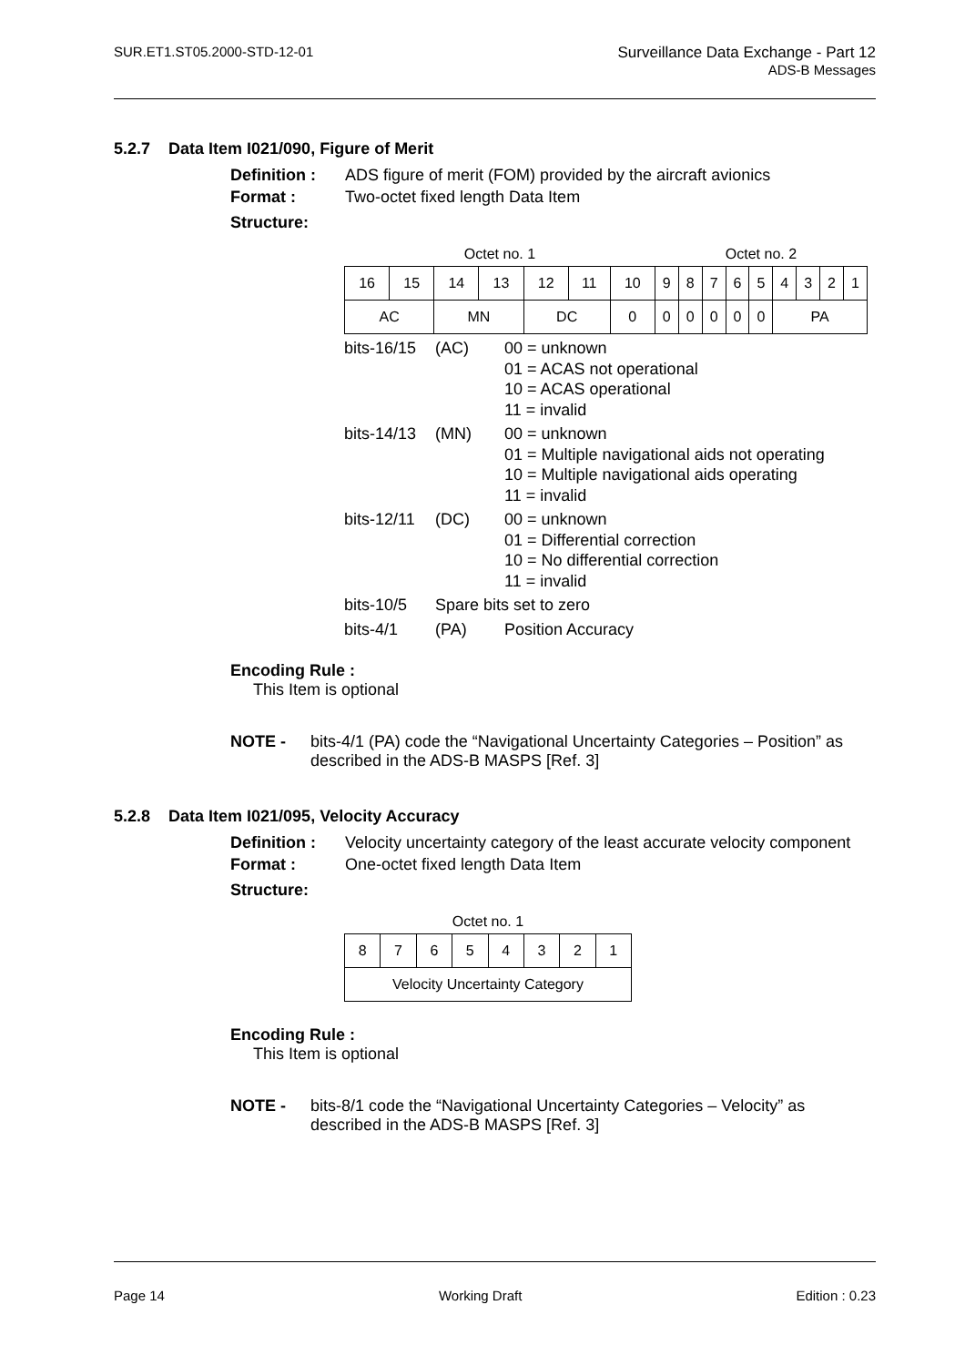SUR.ET1.ST05.2000-STD-12-01 Surveillance Data Exchange - Part 12
ADS-B Messages
5.2.7 Data Item I021/090, Figure of Merit
Definition : ADS figure of merit (FOM) provided by the aircraft avionics
Format : Two-octet fixed length Data Item
Structure:
| Octet no. 1 | | | | | | | Octet no. 2 | | | | | | | | |
| 16 | 15 | 14 | 13 | 12 | 11 | 10 | 9 | 8 | 7 | 6 | 5 | 4 | 3 | 2 | 1 |
| AC | | MN | | DC | | 0 | 0 | 0 | 0 | 0 | 0 | PA | | | |
bits-16/15 (AC) 00 = unknown
01 = ACAS not operational
10 = ACAS operational
11 = invalid
bits-14/13 (MN) 00 = unknown
01 = Multiple navigational aids not operating
10 = Multiple navigational aids operating
11 = invalid
bits-12/11 (DC) 00 = unknown
01 = Differential correction
10 = No differential correction
11 = invalid
bits-10/5 Spare bits set to zero
bits-4/1 (PA) Position Accuracy
Encoding Rule :
This Item is optional
NOTE - bits-4/1 (PA) code the “Navigational Uncertainty Categories – Position” as described in the ADS-B MASPS [Ref. 3]
5.2.8 Data Item I021/095, Velocity Accuracy
Definition : Velocity uncertainty category of the least accurate velocity component
Format : One-octet fixed length Data Item
Structure:
| Octet no. 1 | | | | | | | |
| 8 | 7 | 6 | 5 | 4 | 3 | 2 | 1 |
| Velocity Uncertainty Category | | | | | | | |
Encoding Rule :
This Item is optional
NOTE - bits-8/1 code the “Navigational Uncertainty Categories – Velocity” as described in the ADS-B MASPS [Ref. 3]
Page 14 Working Draft Edition : 0.23